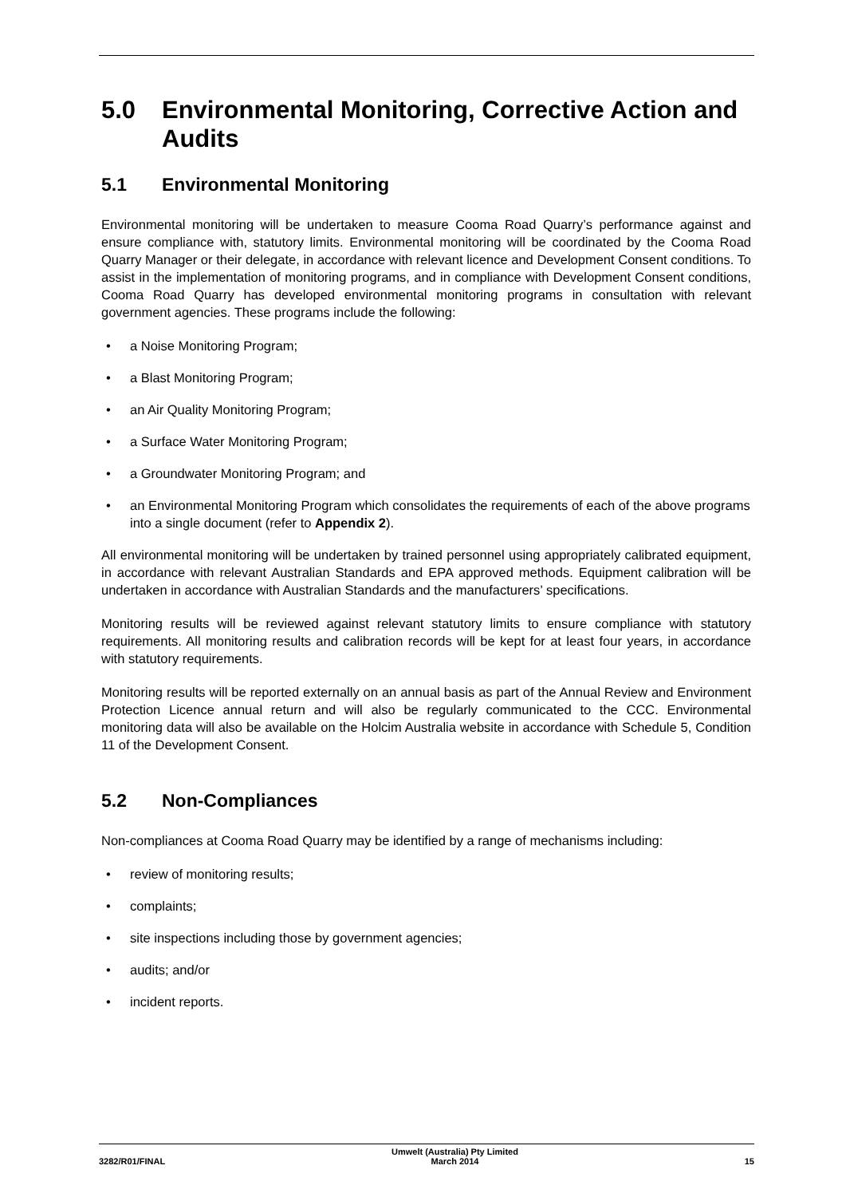5.0 Environmental Monitoring, Corrective Action and Audits
5.1 Environmental Monitoring
Environmental monitoring will be undertaken to measure Cooma Road Quarry’s performance against and ensure compliance with, statutory limits. Environmental monitoring will be coordinated by the Cooma Road Quarry Manager or their delegate, in accordance with relevant licence and Development Consent conditions. To assist in the implementation of monitoring programs, and in compliance with Development Consent conditions, Cooma Road Quarry has developed environmental monitoring programs in consultation with relevant government agencies. These programs include the following:
• a Noise Monitoring Program;
• a Blast Monitoring Program;
• an Air Quality Monitoring Program;
• a Surface Water Monitoring Program;
• a Groundwater Monitoring Program; and
• an Environmental Monitoring Program which consolidates the requirements of each of the above programs into a single document (refer to Appendix 2).
All environmental monitoring will be undertaken by trained personnel using appropriately calibrated equipment, in accordance with relevant Australian Standards and EPA approved methods. Equipment calibration will be undertaken in accordance with Australian Standards and the manufacturers’ specifications.
Monitoring results will be reviewed against relevant statutory limits to ensure compliance with statutory requirements. All monitoring results and calibration records will be kept for at least four years, in accordance with statutory requirements.
Monitoring results will be reported externally on an annual basis as part of the Annual Review and Environment Protection Licence annual return and will also be regularly communicated to the CCC. Environmental monitoring data will also be available on the Holcim Australia website in accordance with Schedule 5, Condition 11 of the Development Consent.
5.2 Non-Compliances
Non-compliances at Cooma Road Quarry may be identified by a range of mechanisms including:
• review of monitoring results;
• complaints;
• site inspections including those by government agencies;
• audits; and/or
• incident reports.
3282/R01/FINAL Umwelt (Australia) Pty Limited
March 2014 15